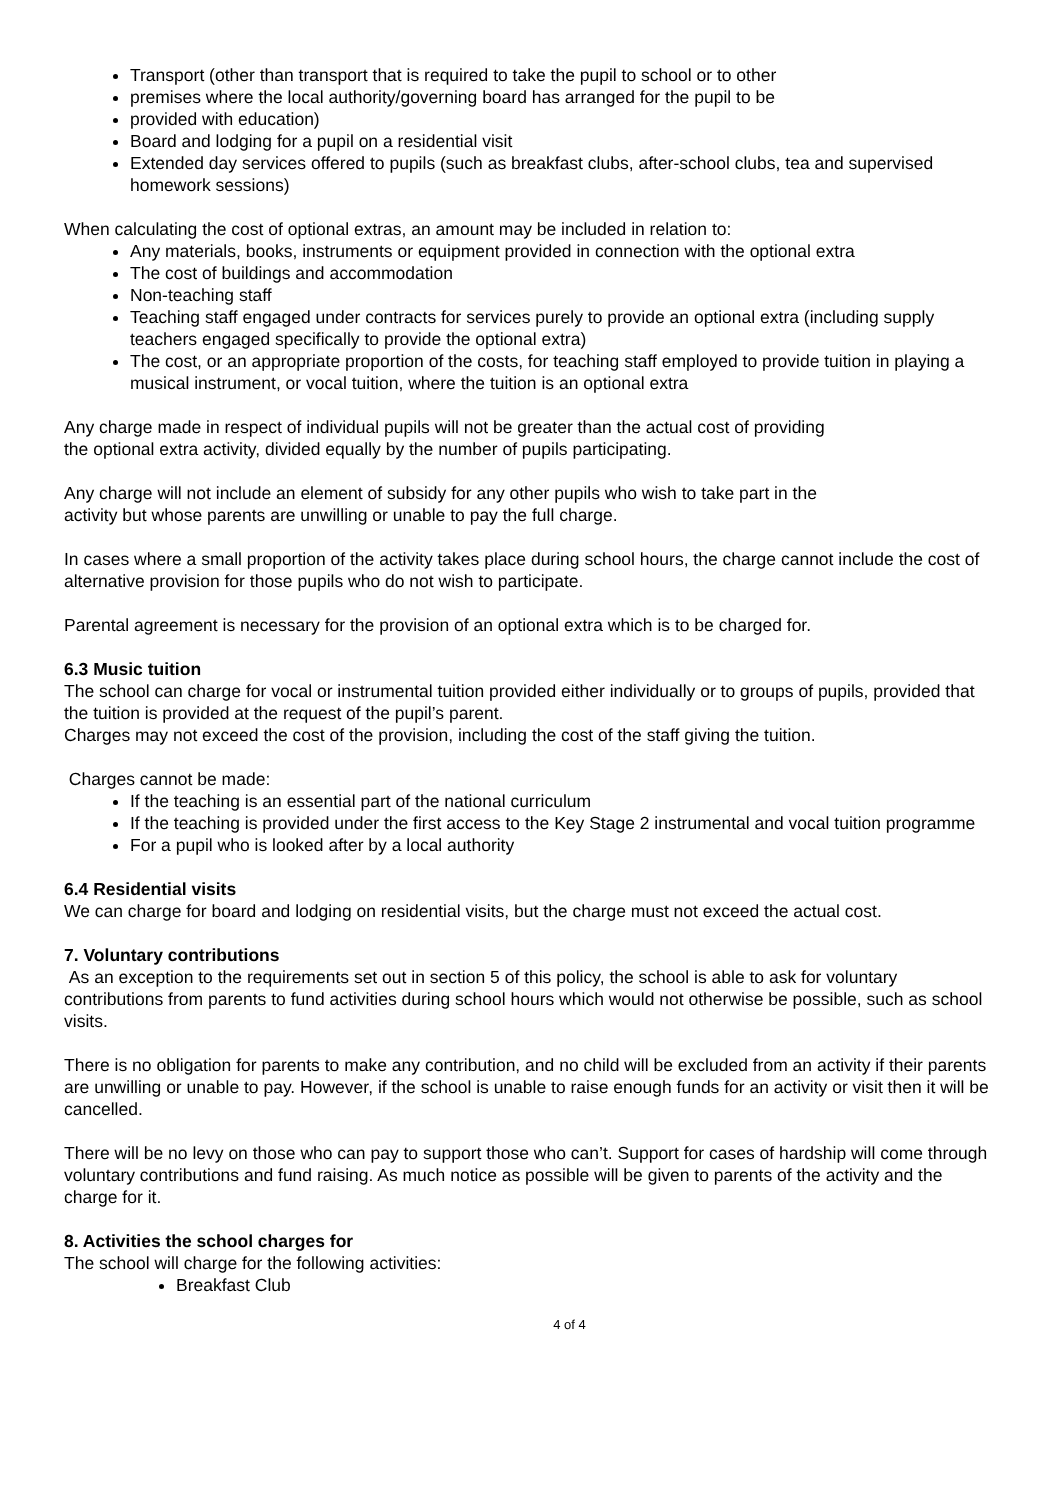Transport (other than transport that is required to take the pupil to school or to other
premises where the local authority/governing board has arranged for the pupil to be
provided with education)
Board and lodging for a pupil on a residential visit
Extended day services offered to pupils (such as breakfast clubs, after-school clubs, tea and supervised homework sessions)
When calculating the cost of optional extras, an amount may be included in relation to:
Any materials, books, instruments or equipment provided in connection with the optional extra
The cost of buildings and accommodation
Non-teaching staff
Teaching staff engaged under contracts for services purely to provide an optional extra (including supply teachers engaged specifically to provide the optional extra)
The cost, or an appropriate proportion of the costs, for teaching staff employed to provide tuition in playing a musical instrument, or vocal tuition, where the tuition is an optional extra
Any charge made in respect of individual pupils will not be greater than the actual cost of providing
the optional extra activity, divided equally by the number of pupils participating.
Any charge will not include an element of subsidy for any other pupils who wish to take part in the
activity but whose parents are unwilling or unable to pay the full charge.
In cases where a small proportion of the activity takes place during school hours, the charge cannot include the cost of alternative provision for those pupils who do not wish to participate.
Parental agreement is necessary for the provision of an optional extra which is to be charged for.
6.3 Music tuition
The school can charge for vocal or instrumental tuition provided either individually or to groups of pupils, provided that the tuition is provided at the request of the pupil’s parent.
Charges may not exceed the cost of the provision, including the cost of the staff giving the tuition.
Charges cannot be made:
If the teaching is an essential part of the national curriculum
If the teaching is provided under the first access to the Key Stage 2 instrumental and vocal tuition programme
For a pupil who is looked after by a local authority
6.4 Residential visits
We can charge for board and lodging on residential visits, but the charge must not exceed the actual cost.
7. Voluntary contributions
As an exception to the requirements set out in section 5 of this policy, the school is able to ask for voluntary contributions from parents to fund activities during school hours which would not otherwise be possible, such as school visits.
There is no obligation for parents to make any contribution, and no child will be excluded from an activity if their parents are unwilling or unable to pay. However, if the school is unable to raise enough funds for an activity or visit then it will be cancelled.
There will be no levy on those who can pay to support those who can’t. Support for cases of hardship will come through voluntary contributions and fund raising. As much notice as possible will be given to parents of the activity and the charge for it.
8. Activities the school charges for
The school will charge for the following activities:
Breakfast Club
4 of 4